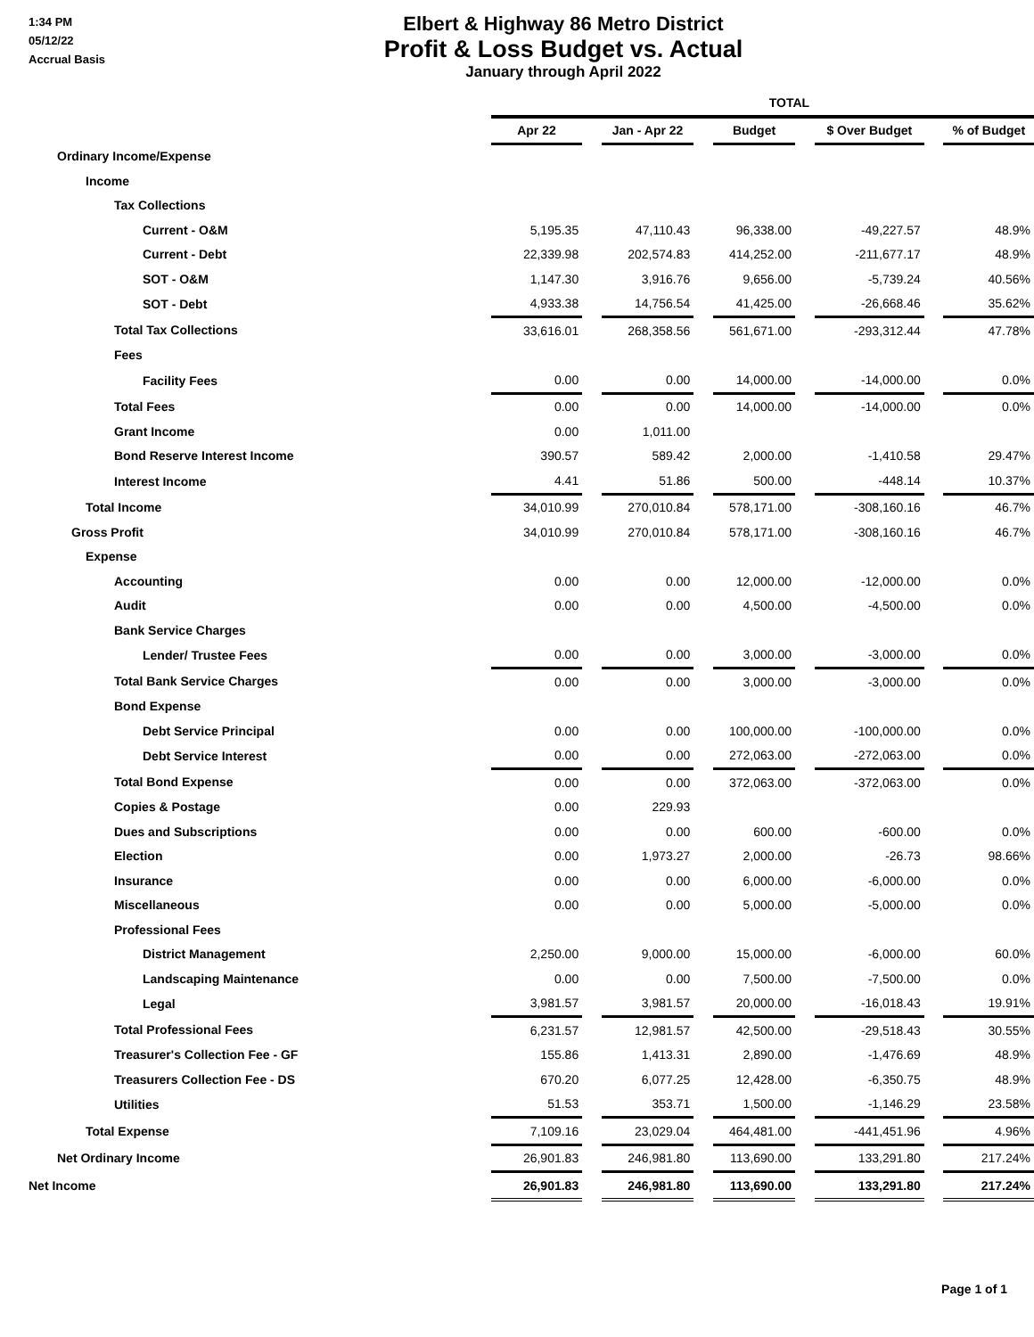1:34 PM
05/12/22
Accrual Basis
Elbert & Highway 86 Metro District
Profit & Loss Budget vs. Actual
January through April 2022
| | TOTAL | | | | | | | | |
| --- | --- | --- | --- | --- | --- | --- | --- | --- | --- |
| | Apr 22 | | Jan - Apr 22 | | Budget | | $ Over Budget | | % of Budget |
| Ordinary Income/Expense | | | | | | | | | |
| Income | | | | | | | | | |
| Tax Collections | | | | | | | | | |
| Current - O&M | 5,195.35 | | 47,110.43 | | 96,338.00 | | -49,227.57 | | 48.9% |
| Current - Debt | 22,339.98 | | 202,574.83 | | 414,252.00 | | -211,677.17 | | 48.9% |
| SOT - O&M | 1,147.30 | | 3,916.76 | | 9,656.00 | | -5,739.24 | | 40.56% |
| SOT - Debt | 4,933.38 | | 14,756.54 | | 41,425.00 | | -26,668.46 | | 35.62% |
| Total Tax Collections | 33,616.01 | | 268,358.56 | | 561,671.00 | | -293,312.44 | | 47.78% |
| Fees | | | | | | | | | |
| Facility Fees | 0.00 | | 0.00 | | 14,000.00 | | -14,000.00 | | 0.0% |
| Total Fees | 0.00 | | 0.00 | | 14,000.00 | | -14,000.00 | | 0.0% |
| Grant Income | 0.00 | | 1,011.00 | | | | | | |
| Bond Reserve Interest Income | 390.57 | | 589.42 | | 2,000.00 | | -1,410.58 | | 29.47% |
| Interest Income | 4.41 | | 51.86 | | 500.00 | | -448.14 | | 10.37% |
| Total Income | 34,010.99 | | 270,010.84 | | 578,171.00 | | -308,160.16 | | 46.7% |
| Gross Profit | 34,010.99 | | 270,010.84 | | 578,171.00 | | -308,160.16 | | 46.7% |
| Expense | | | | | | | | | |
| Accounting | 0.00 | | 0.00 | | 12,000.00 | | -12,000.00 | | 0.0% |
| Audit | 0.00 | | 0.00 | | 4,500.00 | | -4,500.00 | | 0.0% |
| Bank Service Charges | | | | | | | | | |
| Lender/ Trustee Fees | 0.00 | | 0.00 | | 3,000.00 | | -3,000.00 | | 0.0% |
| Total Bank Service Charges | 0.00 | | 0.00 | | 3,000.00 | | -3,000.00 | | 0.0% |
| Bond Expense | | | | | | | | | |
| Debt Service Principal | 0.00 | | 0.00 | | 100,000.00 | | -100,000.00 | | 0.0% |
| Debt Service Interest | 0.00 | | 0.00 | | 272,063.00 | | -272,063.00 | | 0.0% |
| Total Bond Expense | 0.00 | | 0.00 | | 372,063.00 | | -372,063.00 | | 0.0% |
| Copies & Postage | 0.00 | | 229.93 | | | | | | |
| Dues and Subscriptions | 0.00 | | 0.00 | | 600.00 | | -600.00 | | 0.0% |
| Election | 0.00 | | 1,973.27 | | 2,000.00 | | -26.73 | | 98.66% |
| Insurance | 0.00 | | 0.00 | | 6,000.00 | | -6,000.00 | | 0.0% |
| Miscellaneous | 0.00 | | 0.00 | | 5,000.00 | | -5,000.00 | | 0.0% |
| Professional Fees | | | | | | | | | |
| District Management | 2,250.00 | | 9,000.00 | | 15,000.00 | | -6,000.00 | | 60.0% |
| Landscaping Maintenance | 0.00 | | 0.00 | | 7,500.00 | | -7,500.00 | | 0.0% |
| Legal | 3,981.57 | | 3,981.57 | | 20,000.00 | | -16,018.43 | | 19.91% |
| Total Professional Fees | 6,231.57 | | 12,981.57 | | 42,500.00 | | -29,518.43 | | 30.55% |
| Treasurer's Collection Fee - GF | 155.86 | | 1,413.31 | | 2,890.00 | | -1,476.69 | | 48.9% |
| Treasurers Collection Fee - DS | 670.20 | | 6,077.25 | | 12,428.00 | | -6,350.75 | | 48.9% |
| Utilities | 51.53 | | 353.71 | | 1,500.00 | | -1,146.29 | | 23.58% |
| Total Expense | 7,109.16 | | 23,029.04 | | 464,481.00 | | -441,451.96 | | 4.96% |
| Net Ordinary Income | 26,901.83 | | 246,981.80 | | 113,690.00 | | 133,291.80 | | 217.24% |
| Net Income | 26,901.83 | | 246,981.80 | | 113,690.00 | | 133,291.80 | | 217.24% |
Page 1 of 1